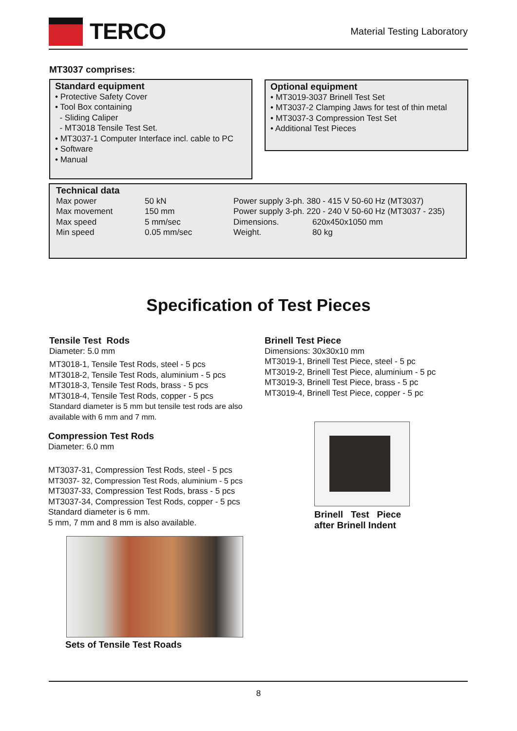TERCO
Material Testing Laboratory
MT3037 comprises:
Standard equipment
• Protective Safety Cover
• Tool Box containing
- Sliding Caliper
- MT3018 Tensile Test Set.
• MT3037-1 Computer Interface incl. cable to PC
• Software
• Manual
Optional equipment
• MT3019-3037 Brinell Test Set
• MT3037-2 Clamping Jaws for test of thin metal
• MT3037-3 Compression Test Set
• Additional Test Pieces
Technical data
| Max power | 50 kN | Power supply 3-ph. 380 - 415 V 50-60 Hz (MT3037) | |
| Max movement | 150 mm | Power supply 3-ph. 220 - 240 V 50-60 Hz (MT3037 - 235) | |
| Max speed | 5 mm/sec | Dimensions. | 620x450x1050 mm |
| Min speed | 0.05 mm/sec | Weight. | 80 kg |
Specification of Test Pieces
Tensile Test Rods
Diameter: 5.0 mm
MT3018-1, Tensile Test Rods, steel - 5 pcs
MT3018-2, Tensile Test Rods, aluminium - 5 pcs
MT3018-3, Tensile Test Rods, brass - 5 pcs
MT3018-4, Tensile Test Rods, copper - 5 pcs
Standard diameter is 5 mm but tensile test rods are also available with 6 mm and 7 mm.
Compression Test Rods
Diameter: 6.0 mm
MT3037-31, Compression Test Rods, steel - 5 pcs
MT3037- 32, Compression Test Rods, aluminium - 5 pcs
MT3037-33, Compression Test Rods, brass - 5 pcs
MT3037-34, Compression Test Rods, copper - 5 pcs
Standard diameter is 6 mm.
5 mm, 7 mm and 8 mm is also available.
Brinell Test Piece
Dimensions: 30x30x10 mm
MT3019-1, Brinell Test Piece, steel - 5 pc
MT3019-2, Brinell Test Piece, aluminium - 5 pc
MT3019-3, Brinell Test Piece, brass - 5 pc
MT3019-4, Brinell Test Piece, copper - 5 pc
Brinell Test Piece
after Brinell Indent
Sets of Tensile Test Roads
8